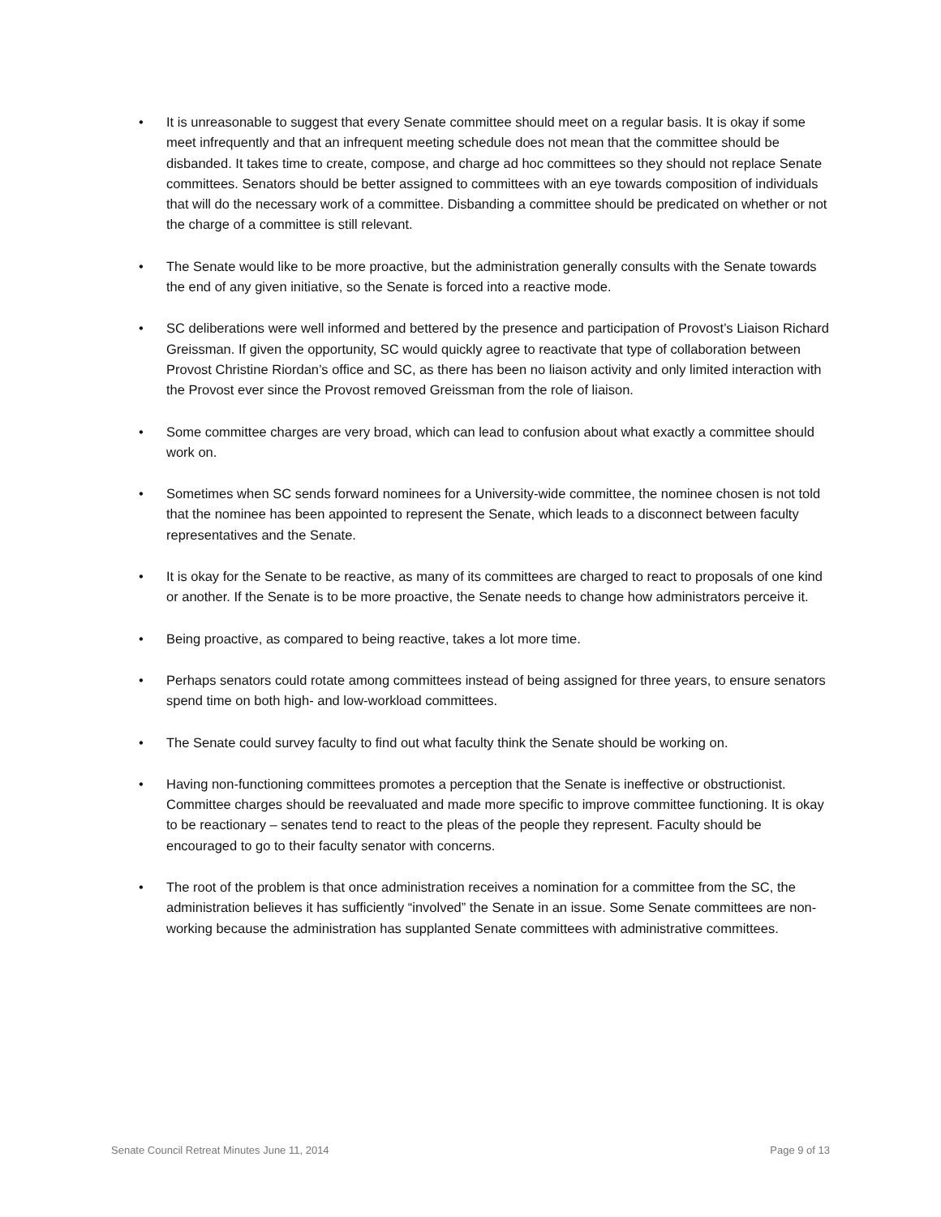• It is unreasonable to suggest that every Senate committee should meet on a regular basis. It is okay if some meet infrequently and that an infrequent meeting schedule does not mean that the committee should be disbanded. It takes time to create, compose, and charge ad hoc committees so they should not replace Senate committees. Senators should be better assigned to committees with an eye towards composition of individuals that will do the necessary work of a committee. Disbanding a committee should be predicated on whether or not the charge of a committee is still relevant.
• The Senate would like to be more proactive, but the administration generally consults with the Senate towards the end of any given initiative, so the Senate is forced into a reactive mode.
• SC deliberations were well informed and bettered by the presence and participation of Provost’s Liaison Richard Greissman. If given the opportunity, SC would quickly agree to reactivate that type of collaboration between Provost Christine Riordan’s office and SC, as there has been no liaison activity and only limited interaction with the Provost ever since the Provost removed Greissman from the role of liaison.
• Some committee charges are very broad, which can lead to confusion about what exactly a committee should work on.
• Sometimes when SC sends forward nominees for a University-wide committee, the nominee chosen is not told that the nominee has been appointed to represent the Senate, which leads to a disconnect between faculty representatives and the Senate.
• It is okay for the Senate to be reactive, as many of its committees are charged to react to proposals of one kind or another. If the Senate is to be more proactive, the Senate needs to change how administrators perceive it.
• Being proactive, as compared to being reactive, takes a lot more time.
• Perhaps senators could rotate among committees instead of being assigned for three years, to ensure senators spend time on both high- and low-workload committees.
• The Senate could survey faculty to find out what faculty think the Senate should be working on.
• Having non-functioning committees promotes a perception that the Senate is ineffective or obstructionist. Committee charges should be reevaluated and made more specific to improve committee functioning. It is okay to be reactionary – senates tend to react to the pleas of the people they represent. Faculty should be encouraged to go to their faculty senator with concerns.
• The root of the problem is that once administration receives a nomination for a committee from the SC, the administration believes it has sufficiently “involved” the Senate in an issue. Some Senate committees are non-working because the administration has supplanted Senate committees with administrative committees.
Senate Council Retreat Minutes June 11, 2014 Page 9 of 13